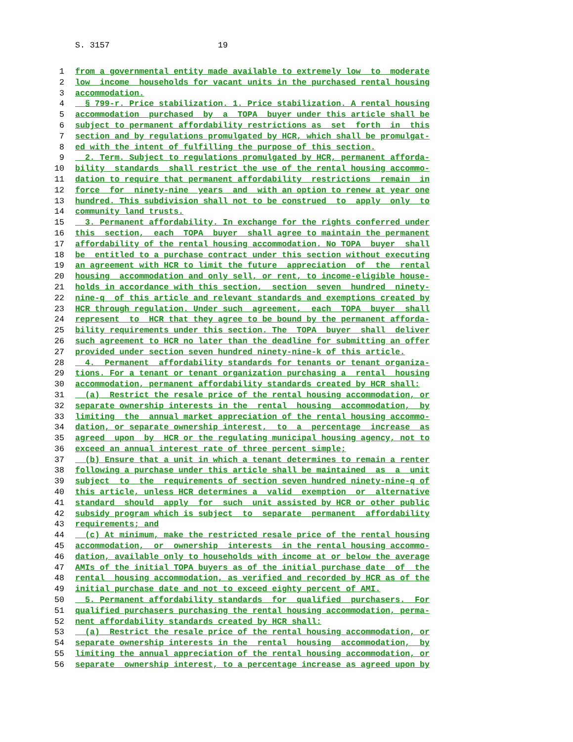S. 3157 19
1 from a governmental entity made available to extremely low to moderate
2 low income households for vacant units in the purchased rental housing
3 accommodation.
4 § 799-r. Price stabilization. 1. Price stabilization. A rental housing
5 accommodation purchased by a TOPA buyer under this article shall be
6 subject to permanent affordability restrictions as set forth in this
7 section and by regulations promulgated by HCR, which shall be promulgat-
8 ed with the intent of fulfilling the purpose of this section.
9 2. Term. Subject to regulations promulgated by HCR, permanent afforda-
10 bility standards shall restrict the use of the rental housing accommo-
11 dation to require that permanent affordability restrictions remain in
12 force for ninety-nine years and with an option to renew at year one
13 hundred. This subdivision shall not to be construed to apply only to
14 community land trusts.
15 3. Permanent affordability. In exchange for the rights conferred under
16 this section, each TOPA buyer shall agree to maintain the permanent
17 affordability of the rental housing accommodation. No TOPA buyer shall
18 be entitled to a purchase contract under this section without executing
19 an agreement with HCR to limit the future appreciation of the rental
20 housing accommodation and only sell, or rent, to income-eligible house-
21 holds in accordance with this section, section seven hundred ninety-
22 nine-q of this article and relevant standards and exemptions created by
23 HCR through regulation. Under such agreement, each TOPA buyer shall
24 represent to HCR that they agree to be bound by the permanent afforda-
25 bility requirements under this section. The TOPA buyer shall deliver
26 such agreement to HCR no later than the deadline for submitting an offer
27 provided under section seven hundred ninety-nine-k of this article.
28 4. Permanent affordability standards for tenants or tenant organiza-
29 tions. For a tenant or tenant organization purchasing a rental housing
30 accommodation, permanent affordability standards created by HCR shall:
31 (a) Restrict the resale price of the rental housing accommodation, or
32 separate ownership interests in the rental housing accommodation, by
33 limiting the annual market appreciation of the rental housing accommo-
34 dation, or separate ownership interest, to a percentage increase as
35 agreed upon by HCR or the regulating municipal housing agency, not to
36 exceed an annual interest rate of three percent simple;
37 (b) Ensure that a unit in which a tenant determines to remain a renter
38 following a purchase under this article shall be maintained as a unit
39 subject to the requirements of section seven hundred ninety-nine-q of
40 this article, unless HCR determines a valid exemption or alternative
41 standard should apply for such unit assisted by HCR or other public
42 subsidy program which is subject to separate permanent affordability
43 requirements; and
44 (c) At minimum, make the restricted resale price of the rental housing
45 accommodation, or ownership interests in the rental housing accommo-
46 dation, available only to households with income at or below the average
47 AMIs of the initial TOPA buyers as of the initial purchase date of the
48 rental housing accommodation, as verified and recorded by HCR as of the
49 initial purchase date and not to exceed eighty percent of AMI.
50 5. Permanent affordability standards for qualified purchasers. For
51 qualified purchasers purchasing the rental housing accommodation, perma-
52 nent affordability standards created by HCR shall:
53 (a) Restrict the resale price of the rental housing accommodation, or
54 separate ownership interests in the rental housing accommodation, by
55 limiting the annual appreciation of the rental housing accommodation, or
56 separate ownership interest, to a percentage increase as agreed upon by